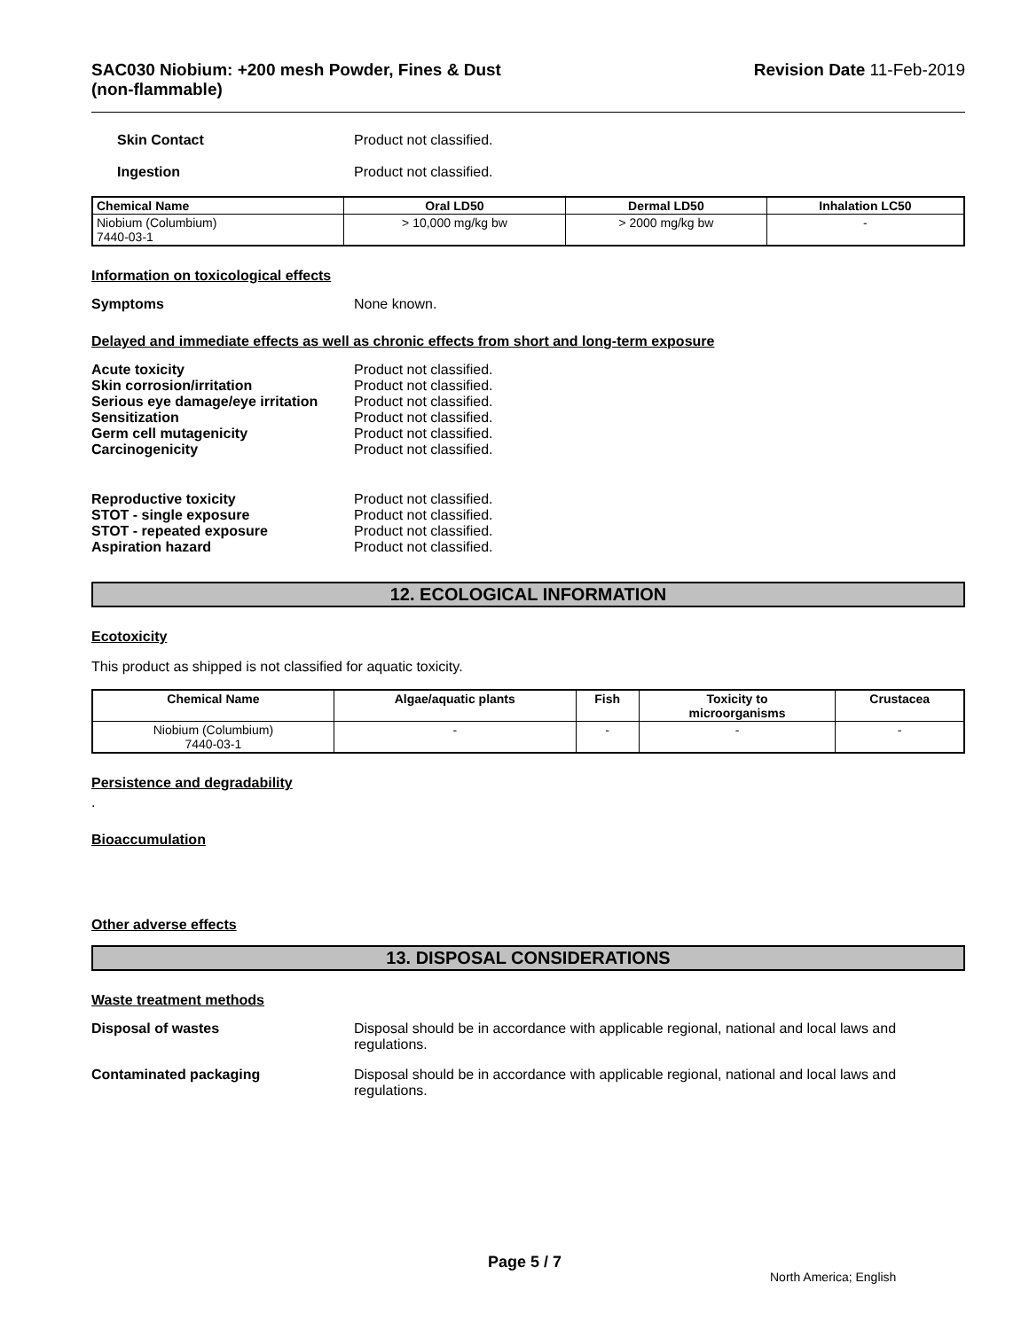SAC030 Niobium: +200 mesh Powder, Fines & Dust
(non-flammable) Revision Date 11-Feb-2019
Skin Contact Product not classified.
Ingestion Product not classified.
| Chemical Name | Oral LD50 | Dermal LD50 | Inhalation LC50 |
| --- | --- | --- | --- |
| Niobium (Columbium) 7440-03-1 | > 10,000 mg/kg bw | > 2000 mg/kg bw | - |
Information on toxicological effects
Symptoms None known.
Delayed and immediate effects as well as chronic effects from short and long-term exposure
Acute toxicity Product not classified.
Skin corrosion/irritation Product not classified.
Serious eye damage/eye irritation Product not classified.
Sensitization Product not classified.
Germ cell mutagenicity Product not classified.
Carcinogenicity Product not classified.
Reproductive toxicity Product not classified.
STOT - single exposure Product not classified.
STOT - repeated exposure Product not classified.
Aspiration hazard Product not classified.
12. ECOLOGICAL INFORMATION
Ecotoxicity
This product as shipped is not classified for aquatic toxicity.
| Chemical Name | Algae/aquatic plants | Fish | Toxicity to microorganisms | Crustacea |
| --- | --- | --- | --- | --- |
| Niobium (Columbium) 7440-03-1 | - | - | - | - |
Persistence and degradability
.
Bioaccumulation
Other adverse effects
13. DISPOSAL CONSIDERATIONS
Waste treatment methods
Disposal of wastes Disposal should be in accordance with applicable regional, national and local laws and
regulations.
Contaminated packaging Disposal should be in accordance with applicable regional, national and local laws and
regulations.
Page 5 / 7
North America; English